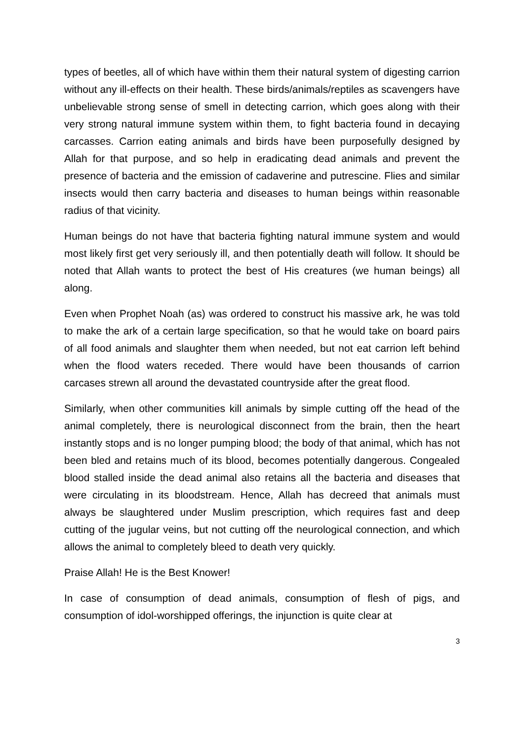types of beetles, all of which have within them their natural system of digesting carrion without any ill-effects on their health. These birds/animals/reptiles as scavengers have unbelievable strong sense of smell in detecting carrion, which goes along with their very strong natural immune system within them, to fight bacteria found in decaying carcasses. Carrion eating animals and birds have been purposefully designed by Allah for that purpose, and so help in eradicating dead animals and prevent the presence of bacteria and the emission of cadaverine and putrescine. Flies and similar insects would then carry bacteria and diseases to human beings within reasonable radius of that vicinity.
Human beings do not have that bacteria fighting natural immune system and would most likely first get very seriously ill, and then potentially death will follow. It should be noted that Allah wants to protect the best of His creatures (we human beings) all along.
Even when Prophet Noah (as) was ordered to construct his massive ark, he was told to make the ark of a certain large specification, so that he would take on board pairs of all food animals and slaughter them when needed, but not eat carrion left behind when the flood waters receded. There would have been thousands of carrion carcases strewn all around the devastated countryside after the great flood.
Similarly, when other communities kill animals by simple cutting off the head of the animal completely, there is neurological disconnect from the brain, then the heart instantly stops and is no longer pumping blood; the body of that animal, which has not been bled and retains much of its blood, becomes potentially dangerous. Congealed blood stalled inside the dead animal also retains all the bacteria and diseases that were circulating in its bloodstream. Hence, Allah has decreed that animals must always be slaughtered under Muslim prescription, which requires fast and deep cutting of the jugular veins, but not cutting off the neurological connection, and which allows the animal to completely bleed to death very quickly.
Praise Allah! He is the Best Knower!
In case of consumption of dead animals, consumption of flesh of pigs, and consumption of idol-worshipped offerings, the injunction is quite clear at
3